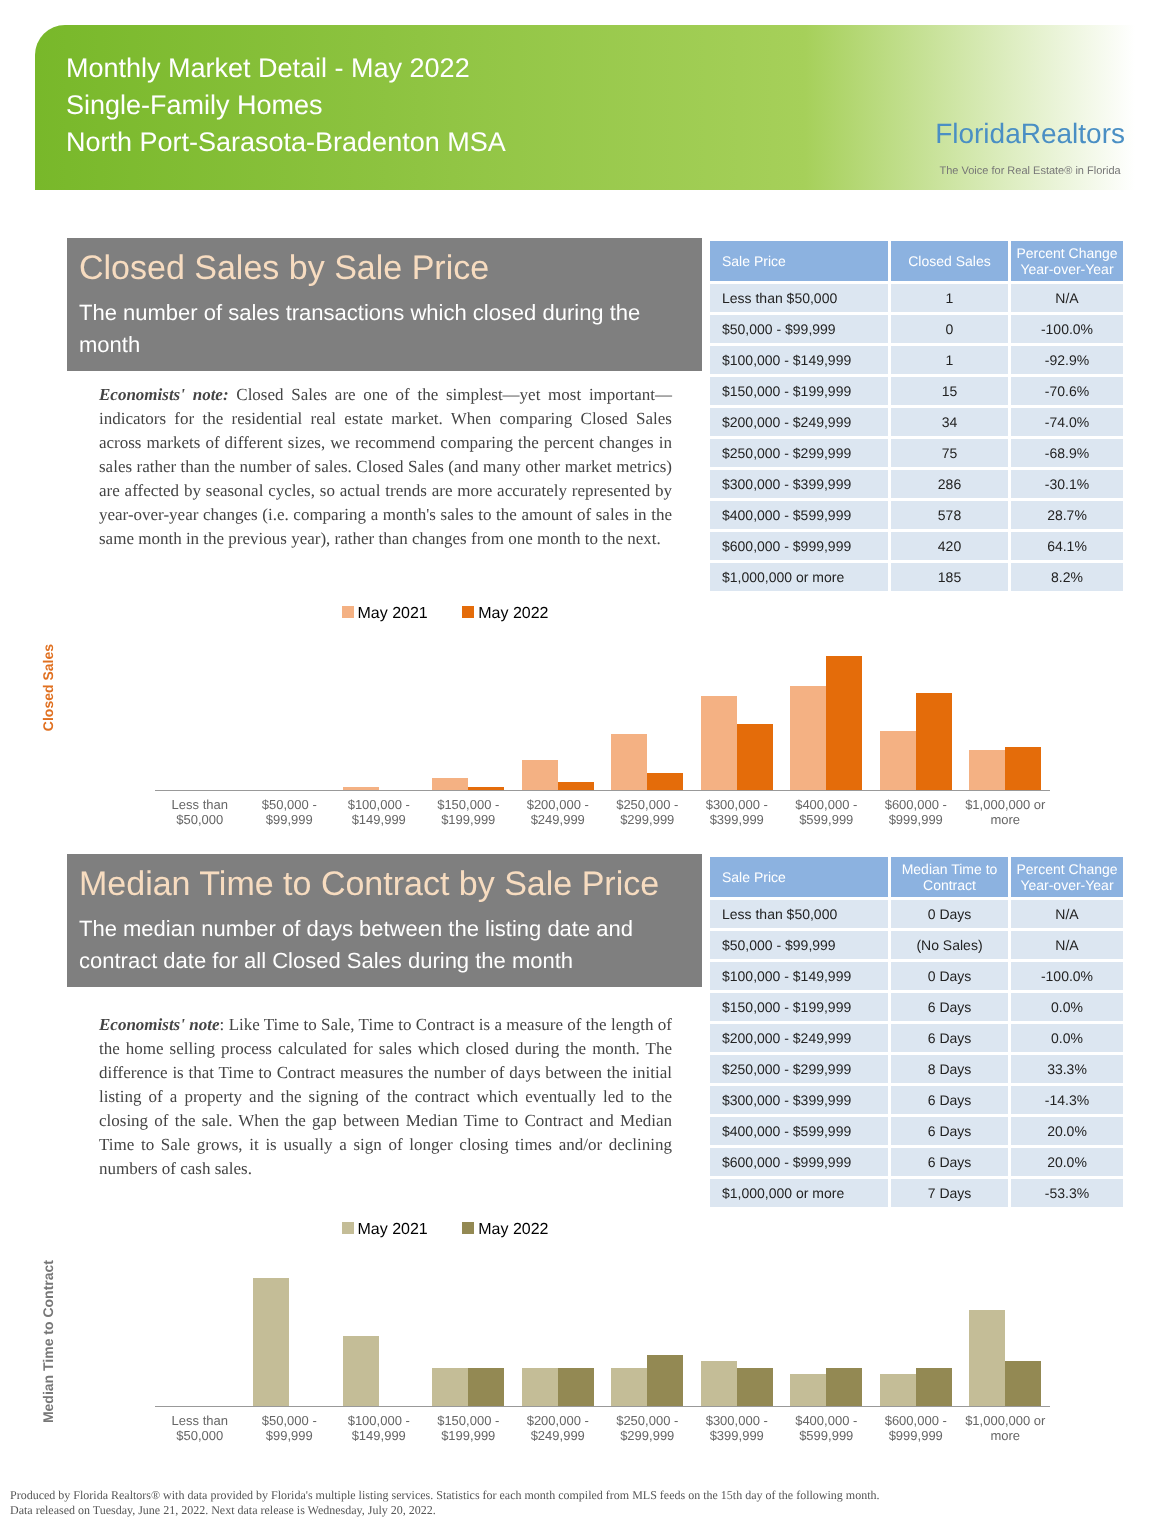Monthly Market Detail - May 2022
Single-Family Homes
North Port-Sarasota-Bradenton MSA
FloridaRealtors
The Voice for Real Estate® in Florida
Closed Sales by Sale Price
The number of sales transactions which closed during the month
Economists' note: Closed Sales are one of the simplest—yet most important—indicators for the residential real estate market. When comparing Closed Sales across markets of different sizes, we recommend comparing the percent changes in sales rather than the number of sales. Closed Sales (and many other market metrics) are affected by seasonal cycles, so actual trends are more accurately represented by year-over-year changes (i.e. comparing a month's sales to the amount of sales in the same month in the previous year), rather than changes from one month to the next.
| Sale Price | Closed Sales | Percent Change Year-over-Year |
| --- | --- | --- |
| Less than $50,000 | 1 | N/A |
| $50,000 - $99,999 | 0 | -100.0% |
| $100,000 - $149,999 | 1 | -92.9% |
| $150,000 - $199,999 | 15 | -70.6% |
| $200,000 - $249,999 | 34 | -74.0% |
| $250,000 - $299,999 | 75 | -68.9% |
| $300,000 - $399,999 | 286 | -30.1% |
| $400,000 - $599,999 | 578 | 28.7% |
| $600,000 - $999,999 | 420 | 64.1% |
| $1,000,000 or more | 185 | 8.2% |
Closed Sales
May 2021 May 2022
Less than $50,000 $50,000 - $99,999 $100,000 - $149,999 $150,000 - $199,999 $200,000 - $249,999 $250,000 - $299,999 $300,000 - $399,999 $400,000 - $599,999 $600,000 - $999,999 $1,000,000 or more
Median Time to Contract by Sale Price
The median number of days between the listing date and contract date for all Closed Sales during the month
Economists' note: Like Time to Sale, Time to Contract is a measure of the length of the home selling process calculated for sales which closed during the month. The difference is that Time to Contract measures the number of days between the initial listing of a property and the signing of the contract which eventually led to the closing of the sale. When the gap between Median Time to Contract and Median Time to Sale grows, it is usually a sign of longer closing times and/or declining numbers of cash sales.
| Sale Price | Median Time to Contract | Percent Change Year-over-Year |
| --- | --- | --- |
| Less than $50,000 | 0 Days | N/A |
| $50,000 - $99,999 | (No Sales) | N/A |
| $100,000 - $149,999 | 0 Days | -100.0% |
| $150,000 - $199,999 | 6 Days | 0.0% |
| $200,000 - $249,999 | 6 Days | 0.0% |
| $250,000 - $299,999 | 8 Days | 33.3% |
| $300,000 - $399,999 | 6 Days | -14.3% |
| $400,000 - $599,999 | 6 Days | 20.0% |
| $600,000 - $999,999 | 6 Days | 20.0% |
| $1,000,000 or more | 7 Days | -53.3% |
Median Time to Contract
May 2021 May 2022
Less than $50,000 $50,000 - $99,999 $100,000 - $149,999 $150,000 - $199,999 $200,000 - $249,999 $250,000 - $299,999 $300,000 - $399,999 $400,000 - $599,999 $600,000 - $999,999 $1,000,000 or more
Produced by Florida Realtors® with data provided by Florida's multiple listing services. Statistics for each month compiled from MLS feeds on the 15th day of the following month.
Data released on Tuesday, June 21, 2022. Next data release is Wednesday, July 20, 2022.